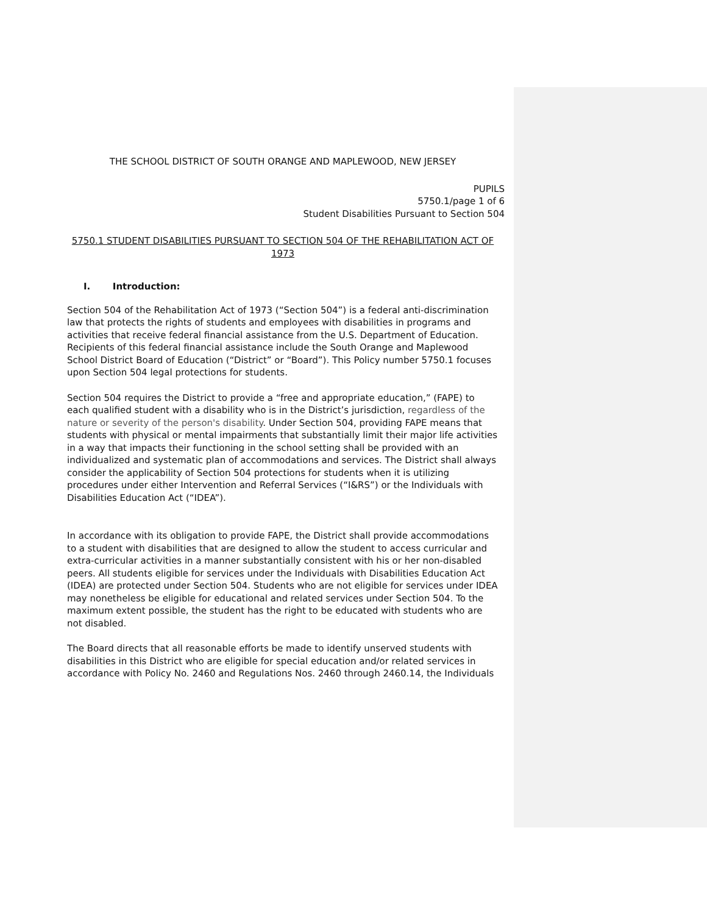THE SCHOOL DISTRICT OF SOUTH ORANGE AND MAPLEWOOD, NEW JERSEY
PUPILS
5750.1/page 1 of 6
Student Disabilities Pursuant to Section 504
5750.1 STUDENT DISABILITIES PURSUANT TO SECTION 504 OF THE REHABILITATION ACT OF 1973
I. Introduction:
Section 504 of the Rehabilitation Act of 1973 (“Section 504”) is a federal anti-discrimination law that protects the rights of students and employees with disabilities in programs and activities that receive federal financial assistance from the U.S. Department of Education. Recipients of this federal financial assistance include the South Orange and Maplewood School District Board of Education (“District” or “Board”). This Policy number 5750.1 focuses upon Section 504 legal protections for students.
Section 504 requires the District to provide a “free and appropriate education,” (FAPE) to each qualified student with a disability who is in the District’s jurisdiction, regardless of the nature or severity of the person's disability. Under Section 504, providing FAPE means that students with physical or mental impairments that substantially limit their major life activities in a way that impacts their functioning in the school setting shall be provided with an individualized and systematic plan of accommodations and services. The District shall always consider the applicability of Section 504 protections for students when it is utilizing procedures under either Intervention and Referral Services (“I&RS”) or the Individuals with Disabilities Education Act (“IDEA”).
In accordance with its obligation to provide FAPE, the District shall provide accommodations to a student with disabilities that are designed to allow the student to access curricular and extra-curricular activities in a manner substantially consistent with his or her non-disabled peers. All students eligible for services under the Individuals with Disabilities Education Act (IDEA) are protected under Section 504. Students who are not eligible for services under IDEA may nonetheless be eligible for educational and related services under Section 504. To the maximum extent possible, the student has the right to be educated with students who are not disabled.
The Board directs that all reasonable efforts be made to identify unserved students with disabilities in this District who are eligible for special education and/or related services in accordance with Policy No. 2460 and Regulations Nos. 2460 through 2460.14, the Individuals